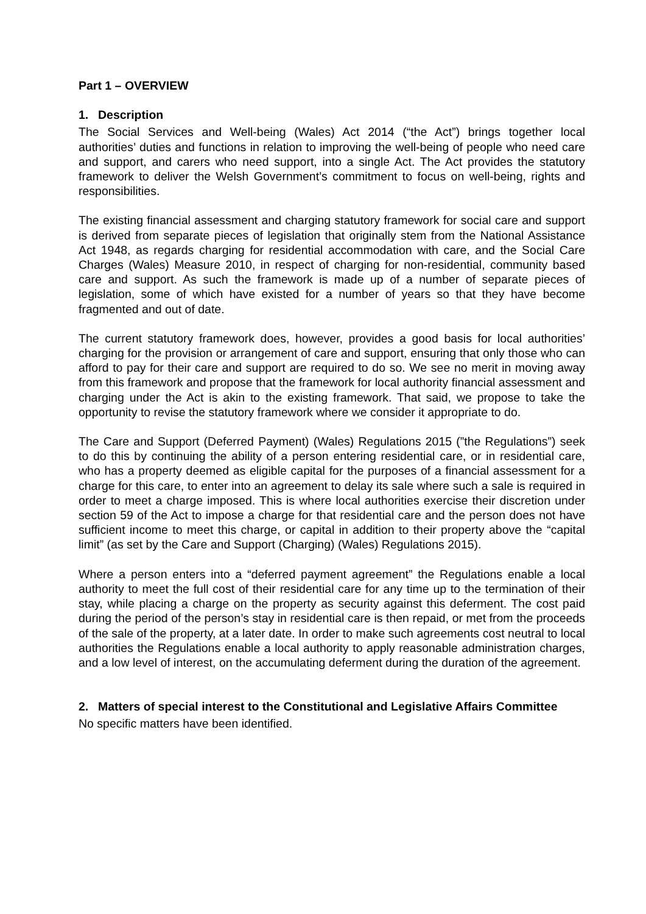Part 1 – OVERVIEW
1. Description
The Social Services and Well-being (Wales) Act 2014 (“the Act”) brings together local authorities’ duties and functions in relation to improving the well-being of people who need care and support, and carers who need support, into a single Act. The Act provides the statutory framework to deliver the Welsh Government’s commitment to focus on well-being, rights and responsibilities.
The existing financial assessment and charging statutory framework for social care and support is derived from separate pieces of legislation that originally stem from the National Assistance Act 1948, as regards charging for residential accommodation with care, and the Social Care Charges (Wales) Measure 2010, in respect of charging for non-residential, community based care and support. As such the framework is made up of a number of separate pieces of legislation, some of which have existed for a number of years so that they have become fragmented and out of date.
The current statutory framework does, however, provides a good basis for local authorities’ charging for the provision or arrangement of care and support, ensuring that only those who can afford to pay for their care and support are required to do so. We see no merit in moving away from this framework and propose that the framework for local authority financial assessment and charging under the Act is akin to the existing framework. That said, we propose to take the opportunity to revise the statutory framework where we consider it appropriate to do.
The Care and Support (Deferred Payment) (Wales) Regulations 2015 (”the Regulations”) seek to do this by continuing the ability of a person entering residential care, or in residential care, who has a property deemed as eligible capital for the purposes of a financial assessment for a charge for this care, to enter into an agreement to delay its sale where such a sale is required in order to meet a charge imposed. This is where local authorities exercise their discretion under section 59 of the Act to impose a charge for that residential care and the person does not have sufficient income to meet this charge, or capital in addition to their property above the “capital limit” (as set by the Care and Support (Charging) (Wales) Regulations 2015).
Where a person enters into a “deferred payment agreement” the Regulations enable a local authority to meet the full cost of their residential care for any time up to the termination of their stay, while placing a charge on the property as security against this deferment. The cost paid during the period of the person’s stay in residential care is then repaid, or met from the proceeds of the sale of the property, at a later date. In order to make such agreements cost neutral to local authorities the Regulations enable a local authority to apply reasonable administration charges, and a low level of interest, on the accumulating deferment during the duration of the agreement.
2. Matters of special interest to the Constitutional and Legislative Affairs Committee
No specific matters have been identified.